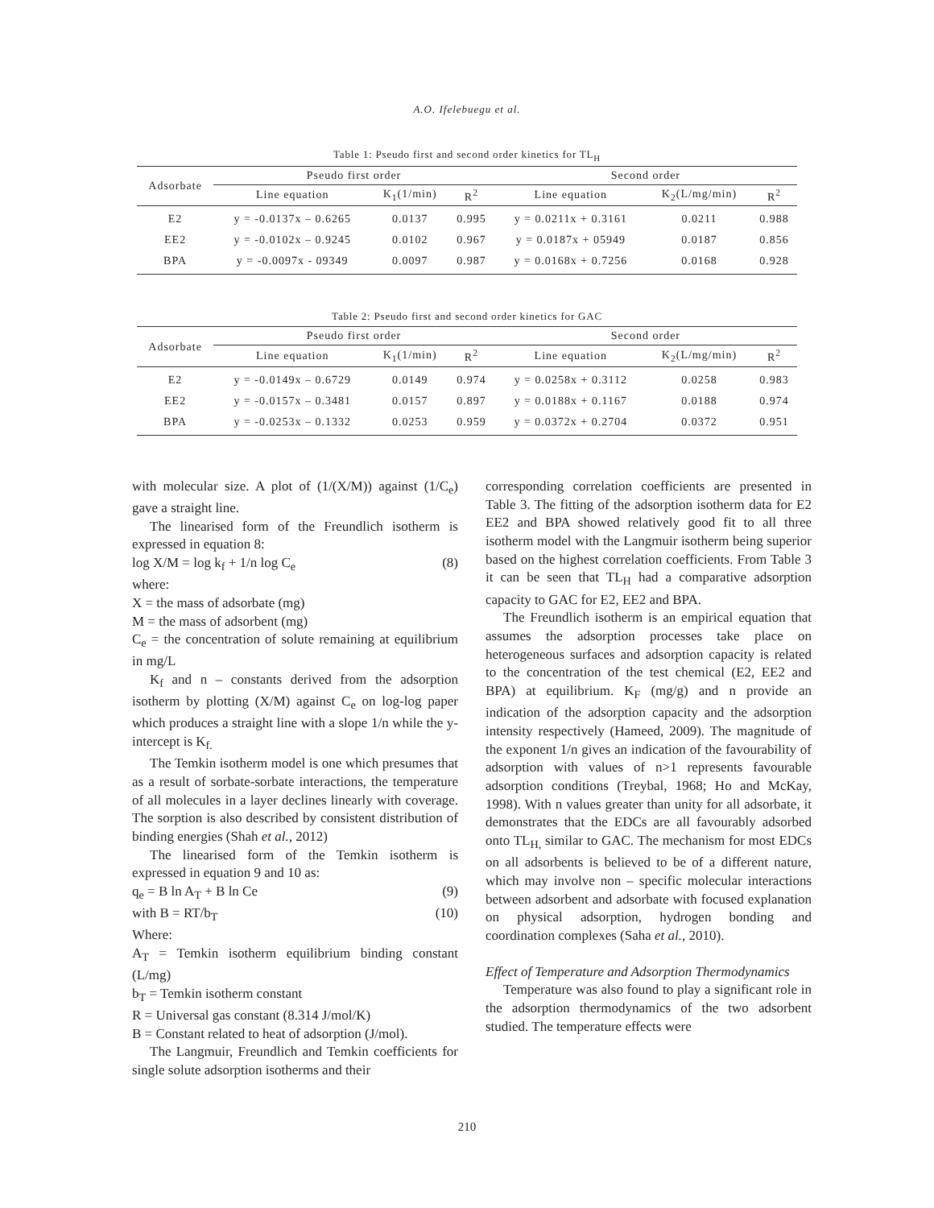A.O. Ifelebuegu et al.
Table 1: Pseudo first and second order kinetics for TL<sub>H</sub>
| Adsorbate | Pseudo first order | | | Second order | | |
| --- | --- | --- | --- | --- | --- | --- |
| | Line equation | K<sub>1</sub>(1/min) | R<sup>2</sup> | Line equation | K<sub>2</sub>(L/mg/min) | R<sup>2</sup> |
| E2 | y = -0.0137x – 0.6265 | 0.0137 | 0.995 | y = 0.0211x + 0.3161 | 0.0211 | 0.988 |
| EE2 | y = -0.0102x – 0.9245 | 0.0102 | 0.967 | y = 0.0187x + 05949 | 0.0187 | 0.856 |
| BPA | y = -0.0097x - 09349 | 0.0097 | 0.987 | y = 0.0168x + 0.7256 | 0.0168 | 0.928 |
Table 2: Pseudo first and second order kinetics for GAC
| Adsorbate | Pseudo first order | | | Second order | | |
| --- | --- | --- | --- | --- | --- | --- |
| | Line equation | K<sub>1</sub>(1/min) | R<sup>2</sup> | Line equation | K<sub>2</sub>(L/mg/min) | R<sup>2</sup> |
| E2 | y = -0.0149x – 0.6729 | 0.0149 | 0.974 | y = 0.0258x + 0.3112 | 0.0258 | 0.983 |
| EE2 | y = -0.0157x – 0.3481 | 0.0157 | 0.897 | y = 0.0188x + 0.1167 | 0.0188 | 0.974 |
| BPA | y = -0.0253x – 0.1332 | 0.0253 | 0.959 | y = 0.0372x + 0.2704 | 0.0372 | 0.951 |
with molecular size. A plot of (1/(X/M)) against (1/C<sub>e</sub>) gave a straight line.
The linearised form of the Freundlich isotherm is expressed in equation 8:
log X/M = log k<sub>f</sub> + 1/n log C<sub>e</sub> (8)
where:
X = the mass of adsorbate (mg)
M = the mass of adsorbent (mg)
C<sub>e</sub> = the concentration of solute remaining at equilibrium in mg/L
K<sub>f</sub> and n – constants derived from the adsorption isotherm by plotting (X/M) against C<sub>e</sub> on log-log paper which produces a straight line with a slope 1/n while the y-intercept is K<sub>f.</sub>
The Temkin isotherm model is one which presumes that as a result of sorbate-sorbate interactions, the temperature of all molecules in a layer declines linearly with coverage. The sorption is also described by consistent distribution of binding energies (Shah et al., 2012)
The linearised form of the Temkin isotherm is expressed in equation 9 and 10 as:
q<sub>e</sub> = B ln A<sub>T</sub> + B ln Ce (9)
with B = RT/b<sub>T</sub> (10)
Where:
A<sub>T</sub> = Temkin isotherm equilibrium binding constant (L/mg)
b<sub>T</sub> = Temkin isotherm constant
R = Universal gas constant (8.314 J/mol/K)
B = Constant related to heat of adsorption (J/mol).
The Langmuir, Freundlich and Temkin coefficients for single solute adsorption isotherms and their
corresponding correlation coefficients are presented in Table 3. The fitting of the adsorption isotherm data for E2 EE2 and BPA showed relatively good fit to all three isotherm model with the Langmuir isotherm being superior based on the highest correlation coefficients. From Table 3 it can be seen that TL<sub>H</sub> had a comparative adsorption capacity to GAC for E2, EE2 and BPA.
The Freundlich isotherm is an empirical equation that assumes the adsorption processes take place on heterogeneous surfaces and adsorption capacity is related to the concentration of the test chemical (E2, EE2 and BPA) at equilibrium. K<sub>F</sub> (mg/g) and n provide an indication of the adsorption capacity and the adsorption intensity respectively (Hameed, 2009). The magnitude of the exponent 1/n gives an indication of the favourability of adsorption with values of n>1 represents favourable adsorption conditions (Treybal, 1968; Ho and McKay, 1998). With n values greater than unity for all adsorbate, it demonstrates that the EDCs are all favourably adsorbed onto TL<sub>H,</sub> similar to GAC. The mechanism for most EDCs on all adsorbents is believed to be of a different nature, which may involve non – specific molecular interactions between adsorbent and adsorbate with focused explanation on physical adsorption, hydrogen bonding and coordination complexes (Saha et al., 2010).
Effect of Temperature and Adsorption Thermodynamics
Temperature was also found to play a significant role in the adsorption thermodynamics of the two adsorbent studied. The temperature effects were
210